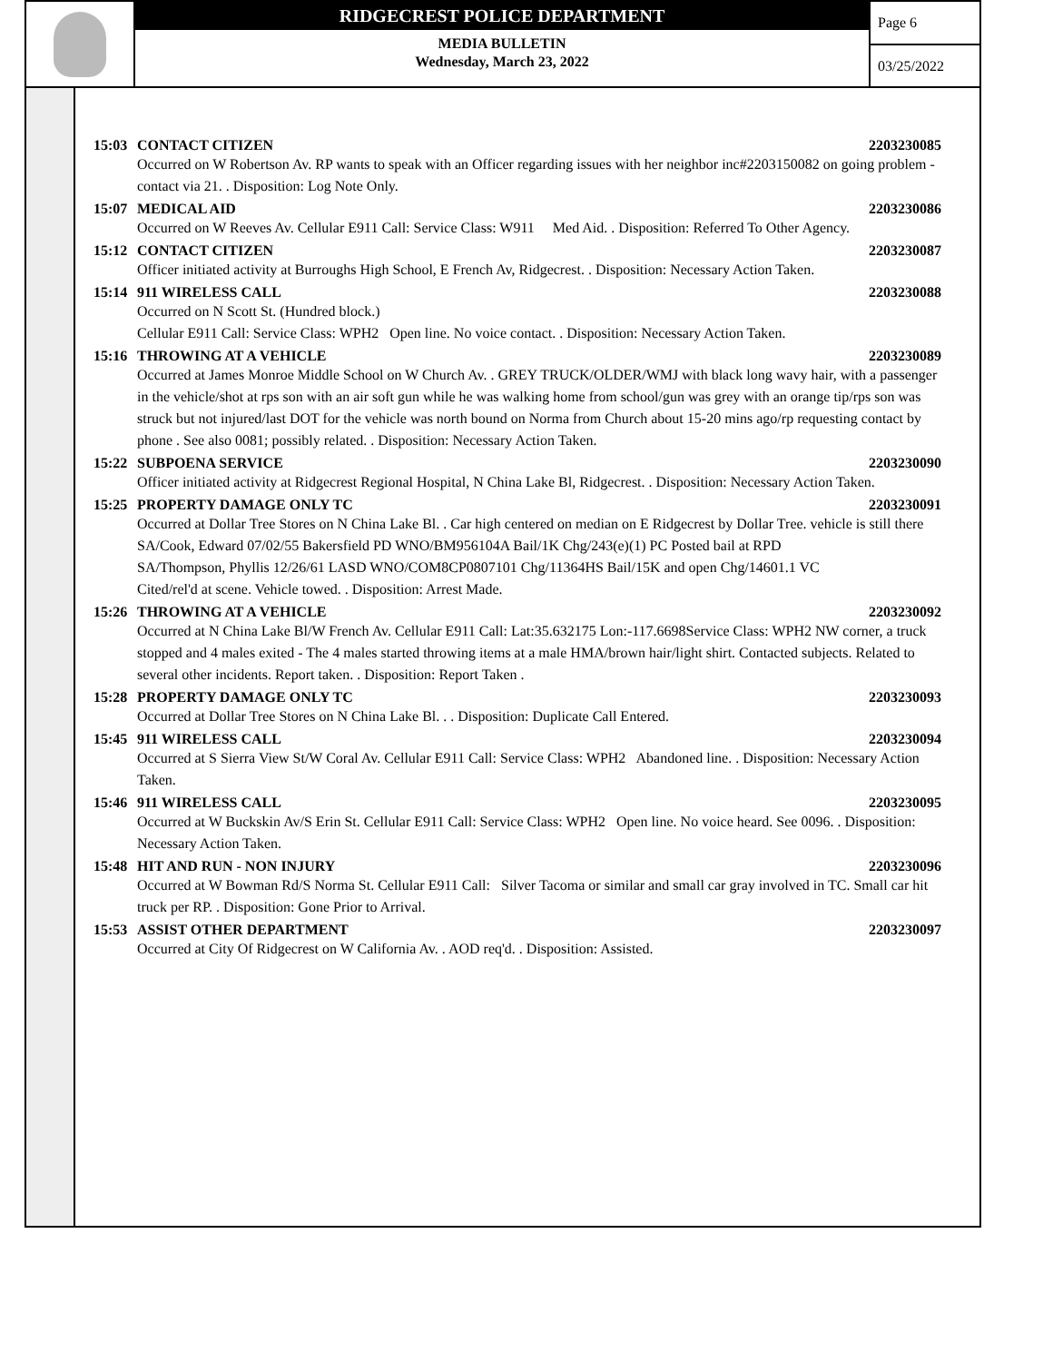RIDGECREST POLICE DEPARTMENT
MEDIA BULLETIN
Wednesday, March 23, 2022
Page 6
03/25/2022
15:03 CONTACT CITIZEN 2203230085
Occurred on W Robertson Av. RP wants to speak with an Officer regarding issues with her neighbor inc#2203150082 on going problem - contact via 21. . Disposition: Log Note Only.
15:07 MEDICAL AID 2203230086
Occurred on W Reeves Av. Cellular E911 Call: Service Class: W911 Med Aid. . Disposition: Referred To Other Agency.
15:12 CONTACT CITIZEN 2203230087
Officer initiated activity at Burroughs High School, E French Av, Ridgecrest. . Disposition: Necessary Action Taken.
15:14 911 WIRELESS CALL 2203230088
Occurred on N Scott St. (Hundred block.)
Cellular E911 Call: Service Class: WPH2 Open line. No voice contact. . Disposition: Necessary Action Taken.
15:16 THROWING AT A VEHICLE 2203230089
Occurred at James Monroe Middle School on W Church Av. . GREY TRUCK/OLDER/WMJ with black long wavy hair, with a passenger in the vehicle/shot at rps son with an air soft gun while he was walking home from school/gun was grey with an orange tip/rps son was struck but not injured/last DOT for the vehicle was north bound on Norma from Church about 15-20 mins ago/rp requesting contact by phone . See also 0081; possibly related. . Disposition: Necessary Action Taken.
15:22 SUBPOENA SERVICE 2203230090
Officer initiated activity at Ridgecrest Regional Hospital, N China Lake Bl, Ridgecrest. . Disposition: Necessary Action Taken.
15:25 PROPERTY DAMAGE ONLY TC 2203230091
Occurred at Dollar Tree Stores on N China Lake Bl. . Car high centered on median on E Ridgecrest by Dollar Tree. vehicle is still there
SA/Cook, Edward 07/02/55 Bakersfield PD WNO/BM956104A Bail/1K Chg/243(e)(1) PC Posted bail at RPD
SA/Thompson, Phyllis 12/26/61 LASD WNO/COM8CP0807101 Chg/11364HS Bail/15K and open Chg/14601.1 VC
Cited/rel'd at scene. Vehicle towed. . Disposition: Arrest Made.
15:26 THROWING AT A VEHICLE 2203230092
Occurred at N China Lake Bl/W French Av. Cellular E911 Call: Lat:35.632175 Lon:-117.6698Service Class: WPH2 NW corner, a truck stopped and 4 males exited - The 4 males started throwing items at a male HMA/brown hair/light shirt. Contacted subjects. Related to several other incidents. Report taken. . Disposition: Report Taken .
15:28 PROPERTY DAMAGE ONLY TC 2203230093
Occurred at Dollar Tree Stores on N China Lake Bl. . . Disposition: Duplicate Call Entered.
15:45 911 WIRELESS CALL 2203230094
Occurred at S Sierra View St/W Coral Av. Cellular E911 Call: Service Class: WPH2 Abandoned line. . Disposition: Necessary Action Taken.
15:46 911 WIRELESS CALL 2203230095
Occurred at W Buckskin Av/S Erin St. Cellular E911 Call: Service Class: WPH2 Open line. No voice heard. See 0096. . Disposition: Necessary Action Taken.
15:48 HIT AND RUN - NON INJURY 2203230096
Occurred at W Bowman Rd/S Norma St. Cellular E911 Call: Silver Tacoma or similar and small car gray involved in TC. Small car hit truck per RP. . Disposition: Gone Prior to Arrival.
15:53 ASSIST OTHER DEPARTMENT 2203230097
Occurred at City Of Ridgecrest on W California Av. . AOD req'd. . Disposition: Assisted.